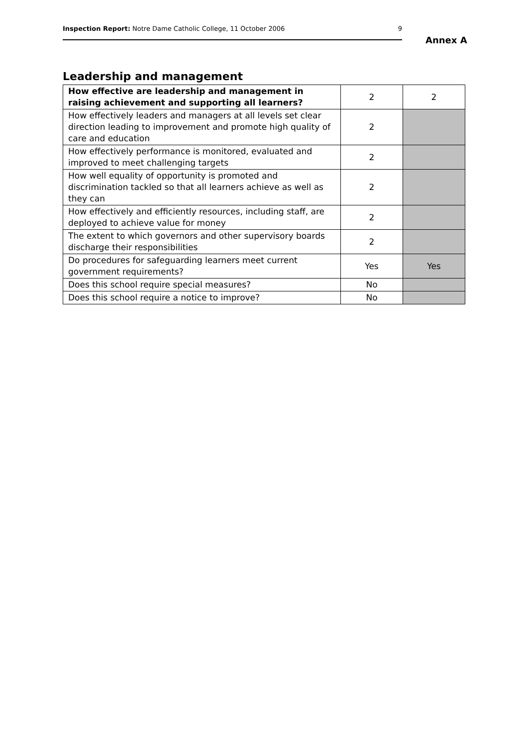Inspection Report: Notre Dame Catholic College, 11 October 2006 9
Annex A
Leadership and management
| How effective are leadership and management in raising achievement and supporting all learners? | 2 | 2 |
| How effectively leaders and managers at all levels set clear direction leading to improvement and promote high quality of care and education | 2 | |
| How effectively performance is monitored, evaluated and improved to meet challenging targets | 2 | |
| How well equality of opportunity is promoted and discrimination tackled so that all learners achieve as well as they can | 2 | |
| How effectively and efficiently resources, including staff, are deployed to achieve value for money | 2 | |
| The extent to which governors and other supervisory boards discharge their responsibilities | 2 | |
| Do procedures for safeguarding learners meet current government requirements? | Yes | Yes |
| Does this school require special measures? | No | |
| Does this school require a notice to improve? | No | |